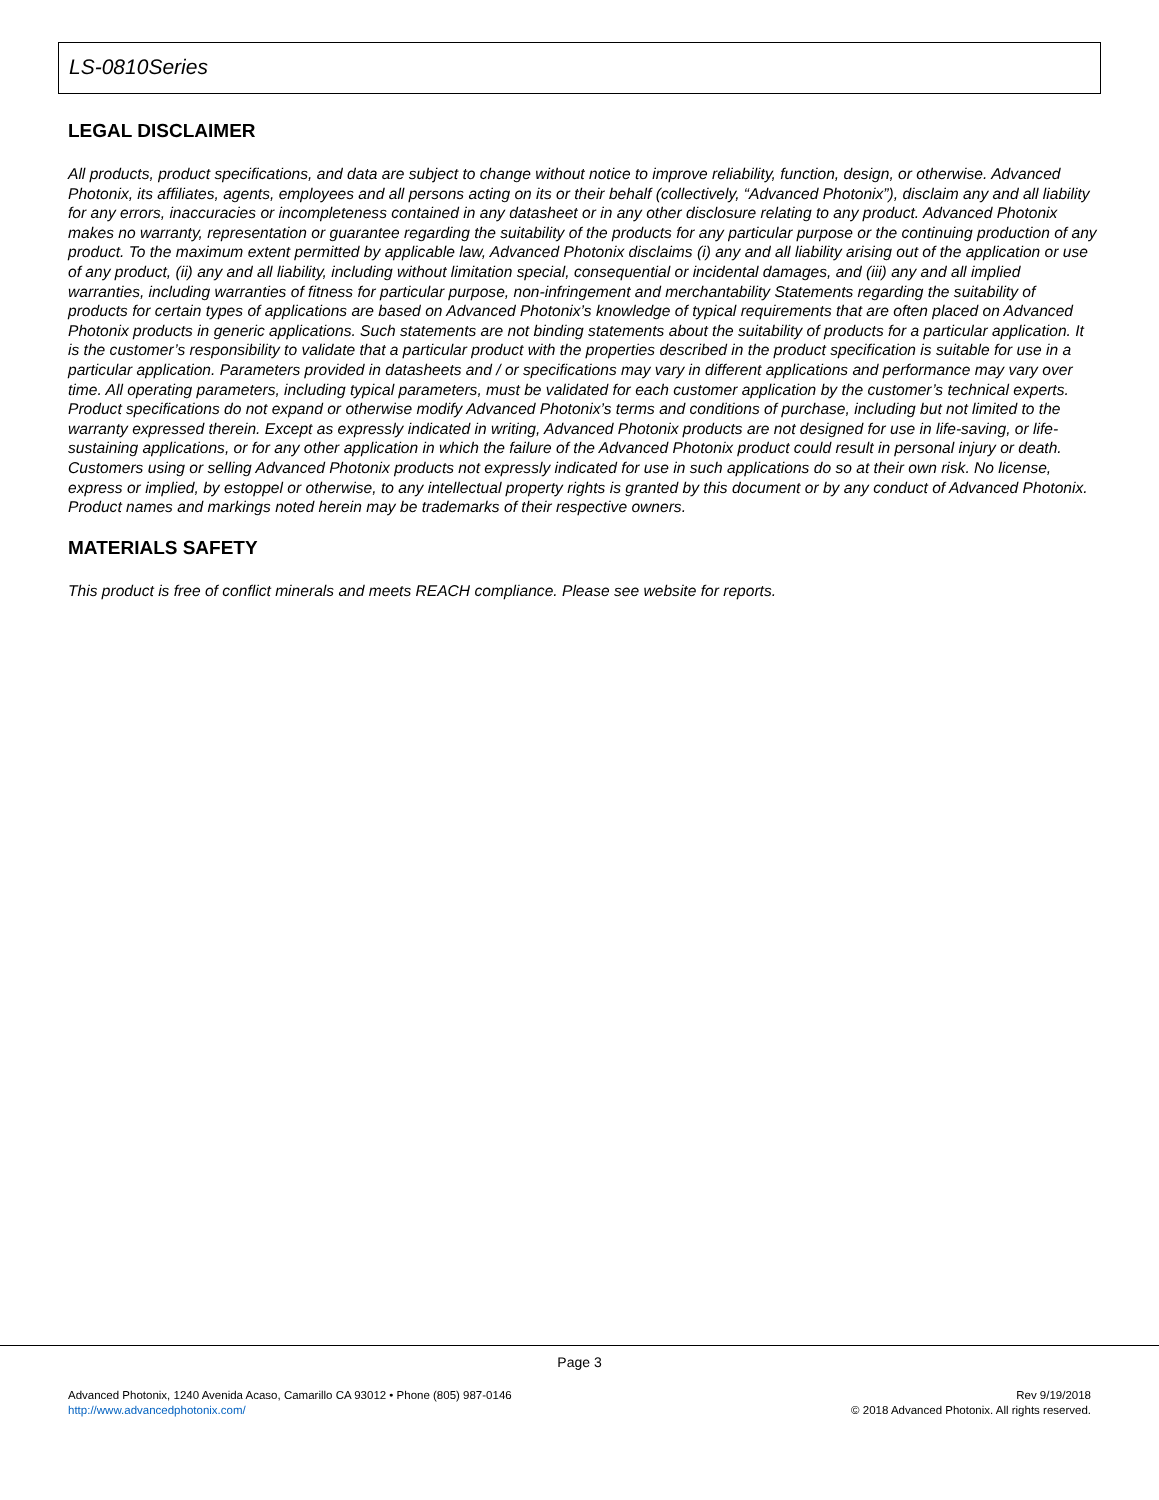LS-0810Series
LEGAL DISCLAIMER
All products, product specifications, and data are subject to change without notice to improve reliability, function, design, or otherwise. Advanced Photonix, its affiliates, agents, employees and all persons acting on its or their behalf (collectively, “Advanced Photonix”), disclaim any and all liability for any errors, inaccuracies or incompleteness contained in any datasheet or in any other disclosure relating to any product. Advanced Photonix makes no warranty, representation or guarantee regarding the suitability of the products for any particular purpose or the continuing production of any product. To the maximum extent permitted by applicable law, Advanced Photonix disclaims (i) any and all liability arising out of the application or use of any product, (ii) any and all liability, including without limitation special, consequential or incidental damages, and (iii) any and all implied warranties, including warranties of fitness for particular purpose, non-infringement and merchantability Statements regarding the suitability of products for certain types of applications are based on Advanced Photonix’s knowledge of typical requirements that are often placed on Advanced Photonix products in generic applications. Such statements are not binding statements about the suitability of products for a particular application. It is the customer’s responsibility to validate that a particular product with the properties described in the product specification is suitable for use in a particular application. Parameters provided in datasheets and / or specifications may vary in different applications and performance may vary over time. All operating parameters, including typical parameters, must be validated for each customer application by the customer’s technical experts. Product specifications do not expand or otherwise modify Advanced Photonix’s terms and conditions of purchase, including but not limited to the warranty expressed therein. Except as expressly indicated in writing, Advanced Photonix products are not designed for use in life-saving, or life-sustaining applications, or for any other application in which the failure of the Advanced Photonix product could result in personal injury or death. Customers using or selling Advanced Photonix products not expressly indicated for use in such applications do so at their own risk. No license, express or implied, by estoppel or otherwise, to any intellectual property rights is granted by this document or by any conduct of Advanced Photonix. Product names and markings noted herein may be trademarks of their respective owners.
MATERIALS SAFETY
This product is free of conflict minerals and meets REACH compliance. Please see website for reports.
Page 3
Advanced Photonix, 1240 Avenida Acaso, Camarillo CA 93012 • Phone (805) 987-0146
http://www.advancedphotonix.com/
Rev 9/19/2018
© 2018 Advanced Photonix. All rights reserved.